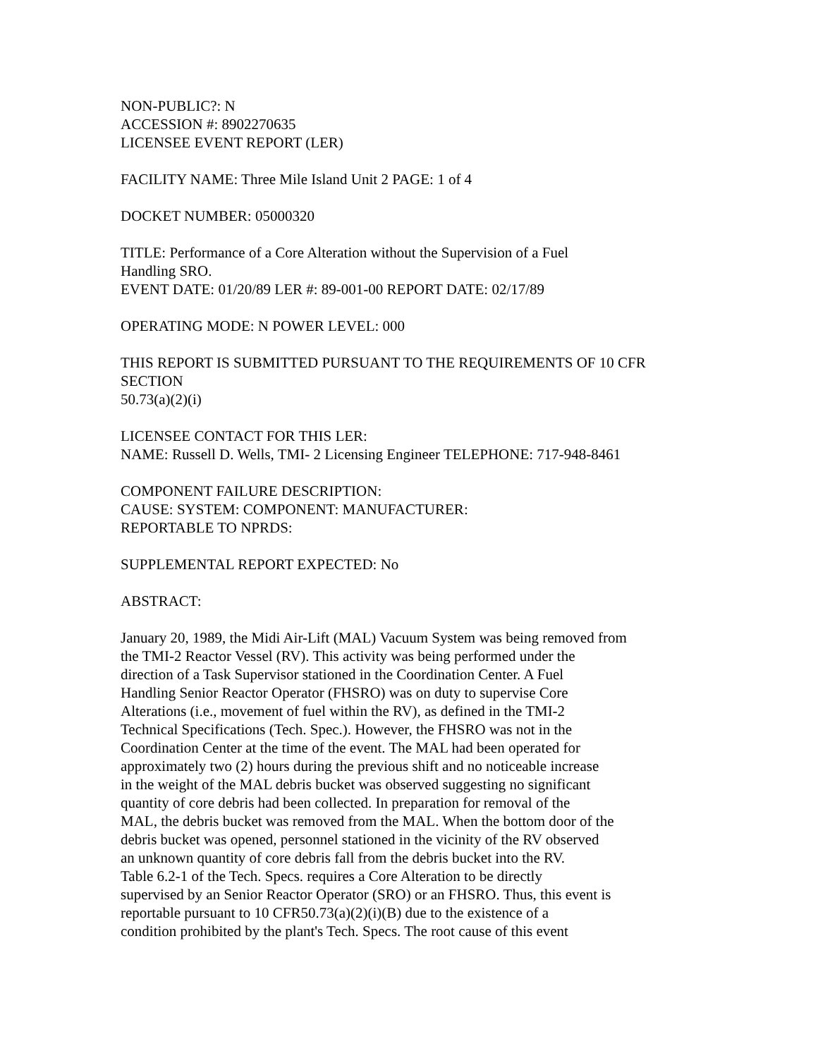NON-PUBLIC?: N
ACCESSION #: 8902270635
LICENSEE EVENT REPORT (LER)
FACILITY NAME: Three Mile Island Unit 2 PAGE: 1 of 4
DOCKET NUMBER: 05000320
TITLE: Performance of a Core Alteration without the Supervision of a Fuel
Handling SRO.
EVENT DATE: 01/20/89 LER #: 89-001-00 REPORT DATE: 02/17/89
OPERATING MODE: N POWER LEVEL: 000
THIS REPORT IS SUBMITTED PURSUANT TO THE REQUIREMENTS OF 10 CFR
SECTION
50.73(a)(2)(i)
LICENSEE CONTACT FOR THIS LER:
NAME: Russell D. Wells, TMI- 2 Licensing Engineer TELEPHONE: 717-948-8461
COMPONENT FAILURE DESCRIPTION:
CAUSE: SYSTEM: COMPONENT: MANUFACTURER:
REPORTABLE TO NPRDS:
SUPPLEMENTAL REPORT EXPECTED: No
ABSTRACT:
January 20, 1989, the Midi Air-Lift (MAL) Vacuum System was being removed from
the TMI-2 Reactor Vessel (RV). This activity was being performed under the
direction of a Task Supervisor stationed in the Coordination Center. A Fuel
Handling Senior Reactor Operator (FHSRO) was on duty to supervise Core
Alterations (i.e., movement of fuel within the RV), as defined in the TMI-2
Technical Specifications (Tech. Spec.). However, the FHSRO was not in the
Coordination Center at the time of the event. The MAL had been operated for
approximately two (2) hours during the previous shift and no noticeable increase
in the weight of the MAL debris bucket was observed suggesting no significant
quantity of core debris had been collected. In preparation for removal of the
MAL, the debris bucket was removed from the MAL. When the bottom door of the
debris bucket was opened, personnel stationed in the vicinity of the RV observed
an unknown quantity of core debris fall from the debris bucket into the RV.
Table 6.2-1 of the Tech. Specs. requires a Core Alteration to be directly
supervised by an Senior Reactor Operator (SRO) or an FHSRO. Thus, this event is
reportable pursuant to 10 CFR50.73(a)(2)(i)(B) due to the existence of a
condition prohibited by the plant's Tech. Specs. The root cause of this event